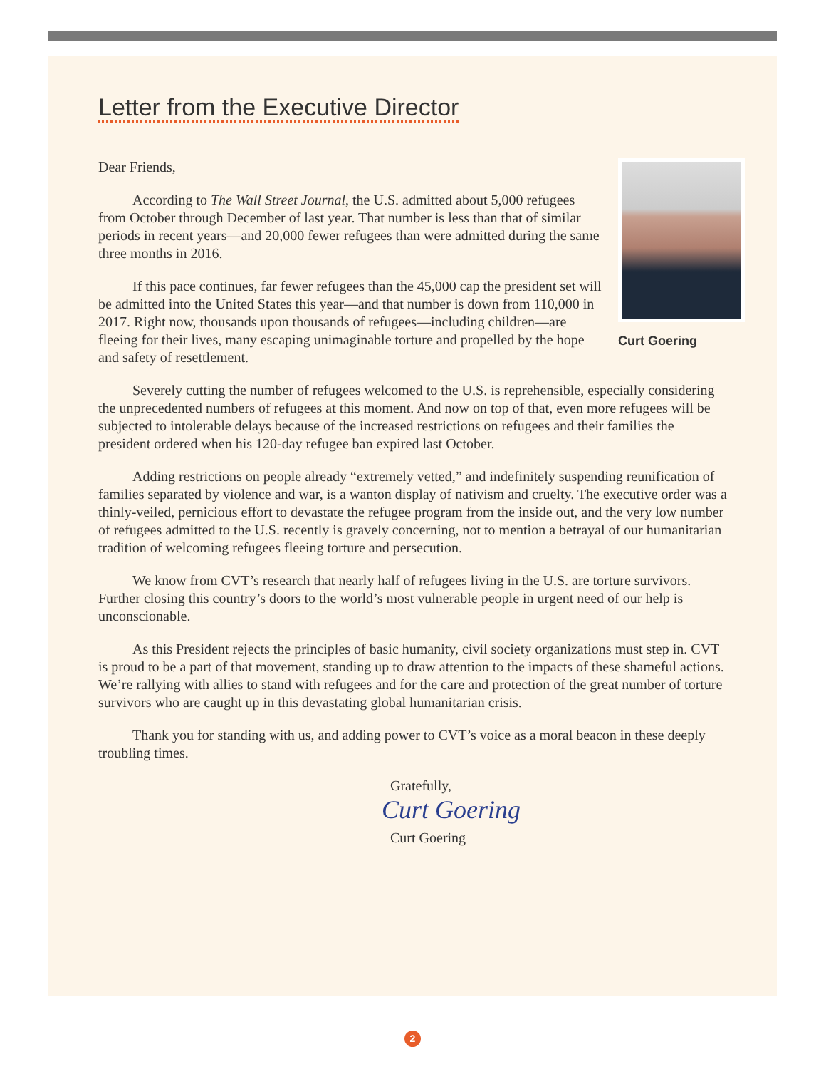Letter from the Executive Director
Curt Goering
Dear Friends,
According to The Wall Street Journal, the U.S. admitted about 5,000 refugees from October through December of last year. That number is less than that of similar periods in recent years—and 20,000 fewer refugees than were admitted during the same three months in 2016.
If this pace continues, far fewer refugees than the 45,000 cap the president set will be admitted into the United States this year—and that number is down from 110,000 in 2017. Right now, thousands upon thousands of refugees—including children—are fleeing for their lives, many escaping unimaginable torture and propelled by the hope and safety of resettlement.
Severely cutting the number of refugees welcomed to the U.S. is reprehensible, especially considering the unprecedented numbers of refugees at this moment. And now on top of that, even more refugees will be subjected to intolerable delays because of the increased restrictions on refugees and their families the president ordered when his 120-day refugee ban expired last October.
Adding restrictions on people already “extremely vetted,” and indefinitely suspending reunification of families separated by violence and war, is a wanton display of nativism and cruelty. The executive order was a thinly-veiled, pernicious effort to devastate the refugee program from the inside out, and the very low number of refugees admitted to the U.S. recently is gravely concerning, not to mention a betrayal of our humanitarian tradition of welcoming refugees fleeing torture and persecution.
We know from CVT’s research that nearly half of refugees living in the U.S. are torture survivors. Further closing this country’s doors to the world’s most vulnerable people in urgent need of our help is unconscionable.
As this President rejects the principles of basic humanity, civil society organizations must step in. CVT is proud to be a part of that movement, standing up to draw attention to the impacts of these shameful actions. We’re rallying with allies to stand with refugees and for the care and protection of the great number of torture survivors who are caught up in this devastating global humanitarian crisis.
Thank you for standing with us, and adding power to CVT’s voice as a moral beacon in these deeply troubling times.
Gratefully,
Curt Goering
Curt Goering
2